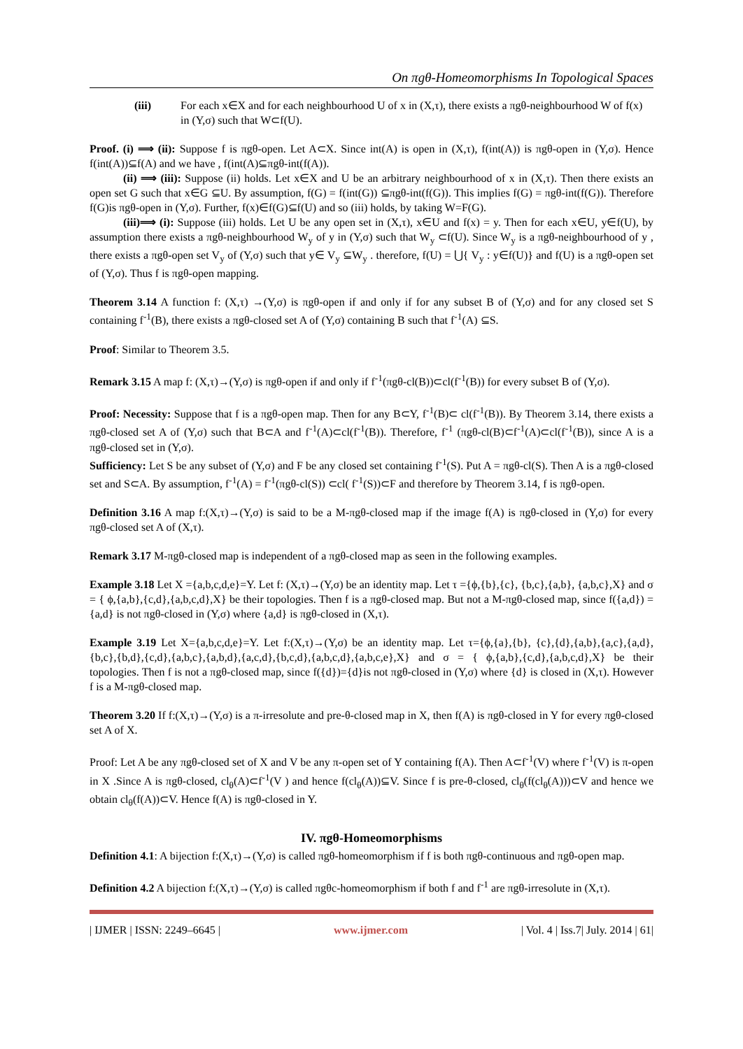On πgθ-Homeomorphisms In Topological Spaces
(iii) For each x∈X and for each neighbourhood U of x in (X,τ), there exists a πgθ-neighbourhood W of f(x) in (Y,σ) such that W⊂f(U).
Proof. (i) ⟹ (ii): Suppose f is πgθ-open. Let A⊂X. Since int(A) is open in (X,τ), f(int(A)) is πgθ-open in (Y,σ). Hence f(int(A))⊆f(A) and we have , f(int(A)⊆πgθ-int(f(A)).
(ii) ⟹ (iii): Suppose (ii) holds. Let x∈X and U be an arbitrary neighbourhood of x in (X,τ). Then there exists an open set G such that x∈G ⊆U. By assumption, f(G) = f(int(G)) ⊆πgθ-int(f(G)). This implies f(G) = πgθ-int(f(G)). Therefore f(G)is πgθ-open in (Y,σ). Further, f(x)∈f(G)⊆f(U) and so (iii) holds, by taking W=F(G).
(iii)⟹ (i): Suppose (iii) holds. Let U be any open set in (X,τ), x∈U and f(x) = y. Then for each x∈U, y∈f(U), by assumption there exists a πgθ-neighbourhood W<sub>y</sub> of y in (Y,σ) such that W<sub>y</sub> ⊂f(U). Since W<sub>y</sub> is a πgθ-neighbourhood of y , there exists a πgθ-open set V<sub>y</sub> of (Y,σ) such that y∈ V<sub>y</sub> ⊆W<sub>y</sub> . therefore, f(U) = ⋃{ V<sub>y</sub> : y∈f(U)} and f(U) is a πgθ-open set of (Y,σ). Thus f is πgθ-open mapping.
Theorem 3.14 A function f: (X,τ) →(Y,σ) is πgθ-open if and only if for any subset B of (Y,σ) and for any closed set S containing f<sup>-1</sup>(B), there exists a πgθ-closed set A of (Y,σ) containing B such that f<sup>-1</sup>(A) ⊆S.
Proof: Similar to Theorem 3.5.
Remark 3.15 A map f: (X,τ)→(Y,σ) is πgθ-open if and only if f<sup>-1</sup>(πgθ-cl(B))⊂cl(f<sup>-1</sup>(B)) for every subset B of (Y,σ).
Proof: Necessity: Suppose that f is a πgθ-open map. Then for any B⊂Y, f<sup>-1</sup>(B)⊂ cl(f<sup>-1</sup>(B)). By Theorem 3.14, there exists a πgθ-closed set A of (Y,σ) such that B⊂A and f<sup>-1</sup>(A)⊂cl(f<sup>-1</sup>(B)). Therefore, f<sup>-1</sup> (πgθ-cl(B)⊂f<sup>-1</sup>(A)⊂cl(f<sup>-1</sup>(B)), since A is a πgθ-closed set in (Y,σ).
Sufficiency: Let S be any subset of (Y,σ) and F be any closed set containing f<sup>-1</sup>(S). Put A = πgθ-cl(S). Then A is a πgθ-closed set and S⊂A. By assumption, f<sup>-1</sup>(A) = f<sup>-1</sup>(πgθ-cl(S)) ⊂cl( f<sup>-1</sup>(S))⊂F and therefore by Theorem 3.14, f is πgθ-open.
Definition 3.16 A map f:(X,τ)→(Y,σ) is said to be a M-πgθ-closed map if the image f(A) is πgθ-closed in (Y,σ) for every πgθ-closed set A of (X,τ).
Remark 3.17 M-πgθ-closed map is independent of a πgθ-closed map as seen in the following examples.
Example 3.18 Let X ={a,b,c,d,e}=Y. Let f: (X,τ)→(Y,σ) be an identity map. Let τ ={ϕ,{b},{c}, {b,c},{a,b}, {a,b,c},X} and σ = { ϕ,{a,b},{c,d},{a,b,c,d},X} be their topologies. Then f is a πgθ-closed map. But not a M-πgθ-closed map, since f({a,d}) = {a,d} is not πgθ-closed in (Y,σ) where {a,d} is πgθ-closed in (X,τ).
Example 3.19 Let X={a,b,c,d,e}=Y. Let f:(X,τ)→(Y,σ) be an identity map. Let τ={ϕ,{a},{b}, {c},{d},{a,b},{a,c},{a,d},{b,c},{b,d},{c,d},{a,b,c},{a,b,d},{a,c,d},{b,c,d},{a,b,c,d},{a,b,c,e},X} and σ = { ϕ,{a,b},{c,d},{a,b,c,d},X} be their topologies. Then f is not a πgθ-closed map, since f({d})={d}is not πgθ-closed in (Y,σ) where {d} is closed in (X,τ). However f is a M-πgθ-closed map.
Theorem 3.20 If f:(X,τ)→(Y,σ) is a π-irresolute and pre-θ-closed map in X, then f(A) is πgθ-closed in Y for every πgθ-closed set A of X.
Proof: Let A be any πgθ-closed set of X and V be any π-open set of Y containing f(A). Then A⊂f<sup>-1</sup>(V) where f<sup>-1</sup>(V) is π-open in X .Since A is πgθ-closed, cl<sub>θ</sub>(A)⊂f<sup>-1</sup>(V ) and hence f(cl<sub>θ</sub>(A))⊆V. Since f is pre-θ-closed, cl<sub>θ</sub>(f(cl<sub>θ</sub>(A)))⊂V and hence we obtain cl<sub>θ</sub>(f(A))⊂V. Hence f(A) is πgθ-closed in Y.
IV. πgθ-Homeomorphisms
Definition 4.1: A bijection f:(X,τ)→(Y,σ) is called πgθ-homeomorphism if f is both πgθ-continuous and πgθ-open map.
Definition 4.2 A bijection f:(X,τ)→(Y,σ) is called πgθc-homeomorphism if both f and f<sup>-1</sup> are πgθ-irresolute in (X,τ).
| IJMER | ISSN: 2249–6645 | www.ijmer.com | Vol. 4 | Iss.7| July. 2014 | 61|